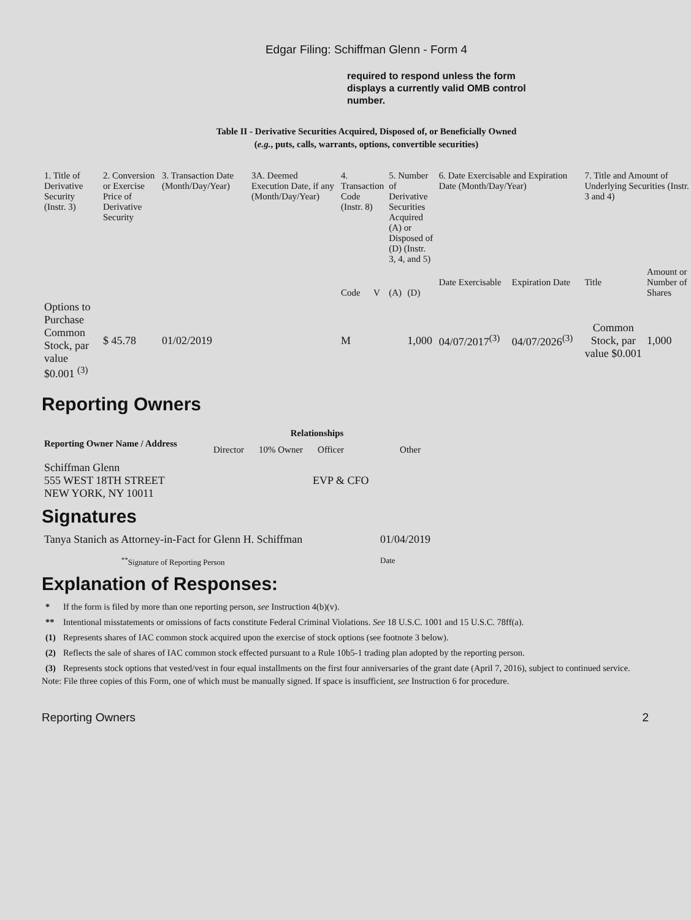Edgar Filing: Schiffman Glenn - Form 4
required to respond unless the form displays a currently valid OMB control number.
Table II - Derivative Securities Acquired, Disposed of, or Beneficially Owned
(e.g., puts, calls, warrants, options, convertible securities)
| 1. Title of Derivative Security (Instr. 3) | 2. Conversion or Exercise Price of Derivative Security | 3. Transaction Date (Month/Day/Year) | 3A. Deemed Execution Date, if any (Month/Day/Year) | 4. Transaction Code (Instr. 8) | | 5. Number of Derivative Securities Acquired (A) or Disposed of (D) (Instr. 3, 4, and 5) | | 6. Date Exercisable and Expiration Date (Month/Day/Year) | | 7. Title and Amount of Underlying Securities (Instr. 3 and 4) | |
| | | | | Code | V | (A) | (D) | Date Exercisable | Expiration Date | Title | Amount or Number of Shares |
| Options to Purchase Common Stock, par value $0.001 <sup>(3)</sup> | $ 45.78 | 01/02/2019 | | M | | | 1,000 | 04/07/2017<sup>(3)</sup> | 04/07/2026<sup>(3)</sup> | Common Stock, par value $0.001 | 1,000 |
Reporting Owners
| Reporting Owner Name / Address | Relationships | | | |
| --- | --- | --- | --- | --- |
| | Director | 10% Owner | Officer | Other |
| Schiffman Glenn 555 WEST 18TH STREET NEW YORK, NY 10011 | | | EVP & CFO | |
Signatures
| Tanya Stanich as Attorney-in-Fact for Glenn H. Schiffman | 01/04/2019 |
| <sup>**</sup> Signature of Reporting Person | Date |
Explanation of Responses:
| * | If the form is filed by more than one reporting person, see Instruction 4(b)(v). |
| ** | Intentional misstatements or omissions of facts constitute Federal Criminal Violations. See 18 U.S.C. 1001 and 15 U.S.C. 78ff(a). |
| (1) | Represents shares of IAC common stock acquired upon the exercise of stock options (see footnote 3 below). |
| (2) | Reflects the sale of shares of IAC common stock effected pursuant to a Rule 10b5-1 trading plan adopted by the reporting person. |
| (3) | Represents stock options that vested/vest in four equal installments on the first four anniversaries of the grant date (April 7, 2016), subject to continued service. |
Note: File three copies of this Form, one of which must be manually signed. If space is insufficient, see Instruction 6 for procedure.
Reporting Owners 2